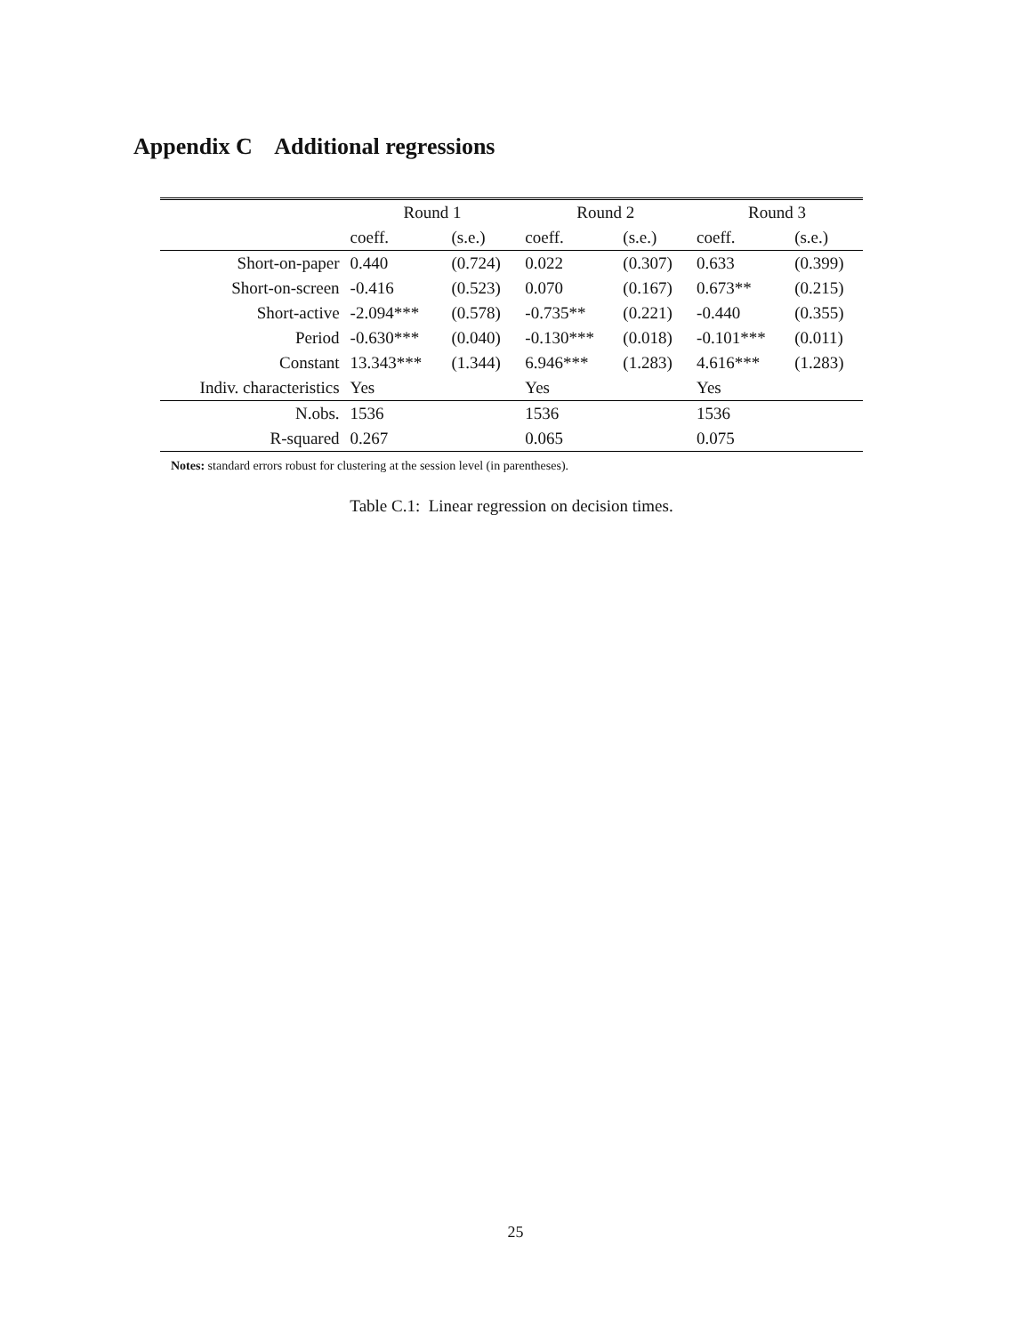Appendix C Additional regressions
| | Round 1 | | Round 2 | | Round 3 | |
| --- | --- | --- | --- | --- | --- | --- |
| | coeff. | (s.e.) | coeff. | (s.e.) | coeff. | (s.e.) |
| Short-on-paper | 0.440 | (0.724) | 0.022 | (0.307) | 0.633 | (0.399) |
| Short-on-screen | -0.416 | (0.523) | 0.070 | (0.167) | 0.673** | (0.215) |
| Short-active | -2.094*** | (0.578) | -0.735** | (0.221) | -0.440 | (0.355) |
| Period | -0.630*** | (0.040) | -0.130*** | (0.018) | -0.101*** | (0.011) |
| Constant | 13.343*** | (1.344) | 6.946*** | (1.283) | 4.616*** | (1.283) |
| Indiv. characteristics | Yes | | Yes | | Yes | |
| N.obs. | 1536 | | 1536 | | 1536 | |
| R-squared | 0.267 | | 0.065 | | 0.075 | |
Notes: standard errors robust for clustering at the session level (in parentheses).
Table C.1: Linear regression on decision times.
25